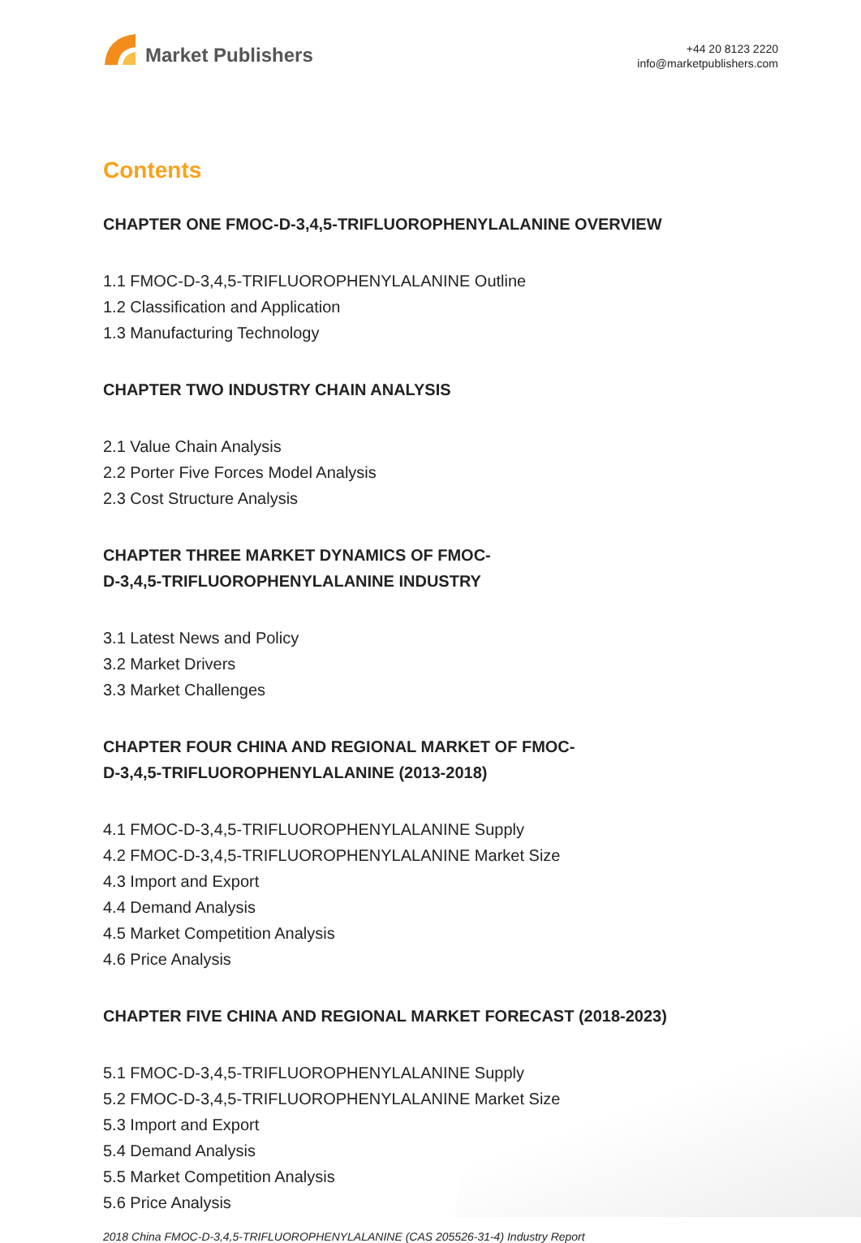Market Publishers
+44 20 8123 2220
info@marketpublishers.com
Contents
CHAPTER ONE FMOC-D-3,4,5-TRIFLUOROPHENYLALANINE OVERVIEW
1.1 FMOC-D-3,4,5-TRIFLUOROPHENYLALANINE Outline
1.2 Classification and Application
1.3 Manufacturing Technology
CHAPTER TWO INDUSTRY CHAIN ANALYSIS
2.1 Value Chain Analysis
2.2 Porter Five Forces Model Analysis
2.3 Cost Structure Analysis
CHAPTER THREE MARKET DYNAMICS OF FMOC-
D-3,4,5-TRIFLUOROPHENYLALANINE INDUSTRY
3.1 Latest News and Policy
3.2 Market Drivers
3.3 Market Challenges
CHAPTER FOUR CHINA AND REGIONAL MARKET OF FMOC-
D-3,4,5-TRIFLUOROPHENYLALANINE (2013-2018)
4.1 FMOC-D-3,4,5-TRIFLUOROPHENYLALANINE Supply
4.2 FMOC-D-3,4,5-TRIFLUOROPHENYLALANINE Market Size
4.3 Import and Export
4.4 Demand Analysis
4.5 Market Competition Analysis
4.6 Price Analysis
CHAPTER FIVE CHINA AND REGIONAL MARKET FORECAST (2018-2023)
5.1 FMOC-D-3,4,5-TRIFLUOROPHENYLALANINE Supply
5.2 FMOC-D-3,4,5-TRIFLUOROPHENYLALANINE Market Size
5.3 Import and Export
5.4 Demand Analysis
5.5 Market Competition Analysis
5.6 Price Analysis
2018 China FMOC-D-3,4,5-TRIFLUOROPHENYLALANINE (CAS 205526-31-4) Industry Report